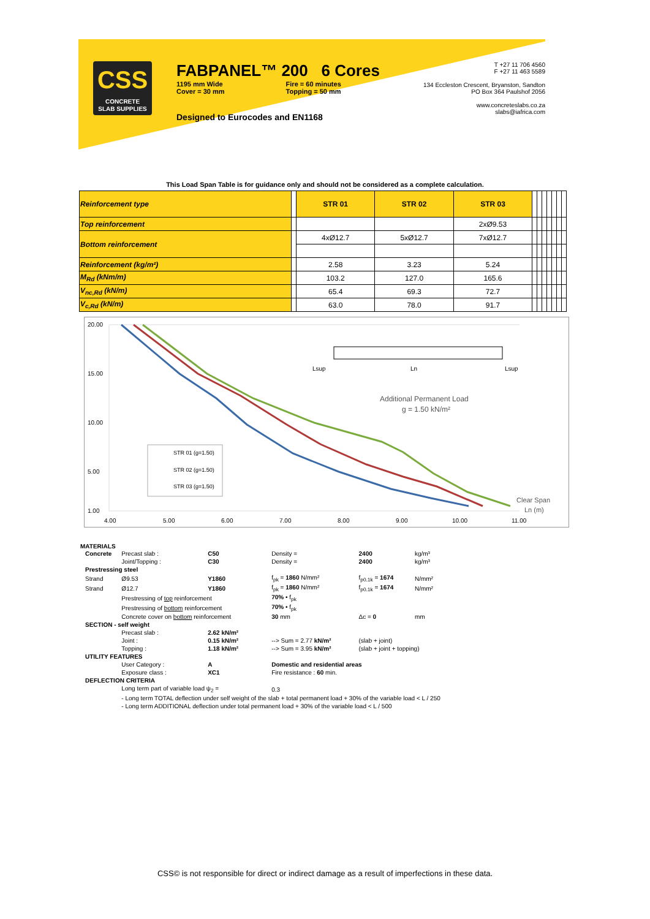CSS
CONCRETE
SLAB SUPPLIES
FABPANEL™ 200 6 Cores
1195 mm Wide
Cover = 30 mm
Fire = 60 minutes
Topping = 50 mm
Designed to Eurocodes and EN1168
T +27 11 706 4560
F +27 11 463 5589
134 Eccleston Crescent, Bryanston, Sandton
PO Box 364 Paulshof 2056
www.concreteslabs.co.za
slabs@iafrica.com
This Load Span Table is for guidance only and should not be considered as a complete calculation.
| Reinforcement type | | STR 01 | STR 02 | STR 03 | | | | | | | |
| Top reinforcement | | | | 2xØ9.53 | | | | | | | |
| Bottom reinforcement | | 4xØ12.7 | 5xØ12.7 | 7xØ12.7 | | | | | | | |
| Reinforcement (kg/m²) | | 2.58 | 3.23 | 5.24 | | | | | | | |
| M<sub>Rd</sub> (kNm/m) | | 103.2 | 127.0 | 165.6 | | | | | | | |
| V<sub>nc,Rd</sub> (kN/m) | | 65.4 | 69.3 | 72.7 | | | | | | | |
| V<sub>c,Rd</sub> (kN/m) | | 63.0 | 78.0 | 91.7 | | | | | | | |
20.00
15.00
10.00
5.00
1.00
4.00
5.00
6.00
7.00
8.00
9.00
10.00
11.00
Additional Permanent Load
g = 1.50 kN/m²
Ln
Lsup
Lsup
Clear Span
Ln (m)
STR 01 (g=1.50)
STR 02 (g=1.50)
STR 03 (g=1.50)
MATERIALS
| Concrete | Precast slab : | C50 | Density = | 2400 | kg/m³ |
| | Joint/Topping : | C30 | Density = | 2400 | kg/m³ |
| Prestressing steel | | | | | |
| Strand | Ø9.53 | Y1860 | f<sub>pk</sub> = 1860 N/mm² | f<sub>p0.1k</sub> = 1674 | N/mm² |
| Strand | Ø12.7 | Y1860 | f<sub>pk</sub> = 1860 N/mm² | f<sub>p0.1k</sub> = 1674 | N/mm² |
| | Prestressing of top reinforcement | | 70% • f<sub>pk</sub> | | |
| | Prestressing of bottom reinforcement | | 70% • f<sub>pk</sub> | | |
| | Concrete cover on bottom reinforcement | | 30 mm | Δc = 0 | mm |
| SECTION - self weight | | | | | |
| | Precast slab : | 2.62 kN/m² | | | |
| | Joint : | 0.15 kN/m² | --> Sum = 2.77 kN/m² | (slab + joint) | |
| | Topping : | 1.18 kN/m² | --> Sum = 3.95 kN/m² | (slab + joint + topping) | |
| UTILITY FEATURES | | | | | |
| | User Category : | A | Domestic and residential areas | | |
| | Exposure class : | XC1 | Fire resistance : 60 min. | | |
| DEFLECTION CRITERIA | | | | | |
| | Long term part of variable load ψ<sub>2</sub> = | | 0.3 | | |
| | - Long term TOTAL deflection under self weight of the slab + total permanent load + 30% of the variable load < L / 250 | | | | |
| | - Long term ADDITIONAL deflection under total permanent load + 30% of the variable load < L / 500 | | | | |
CSS© is not responsible for direct or indirect damage as a result of imperfections in these data.